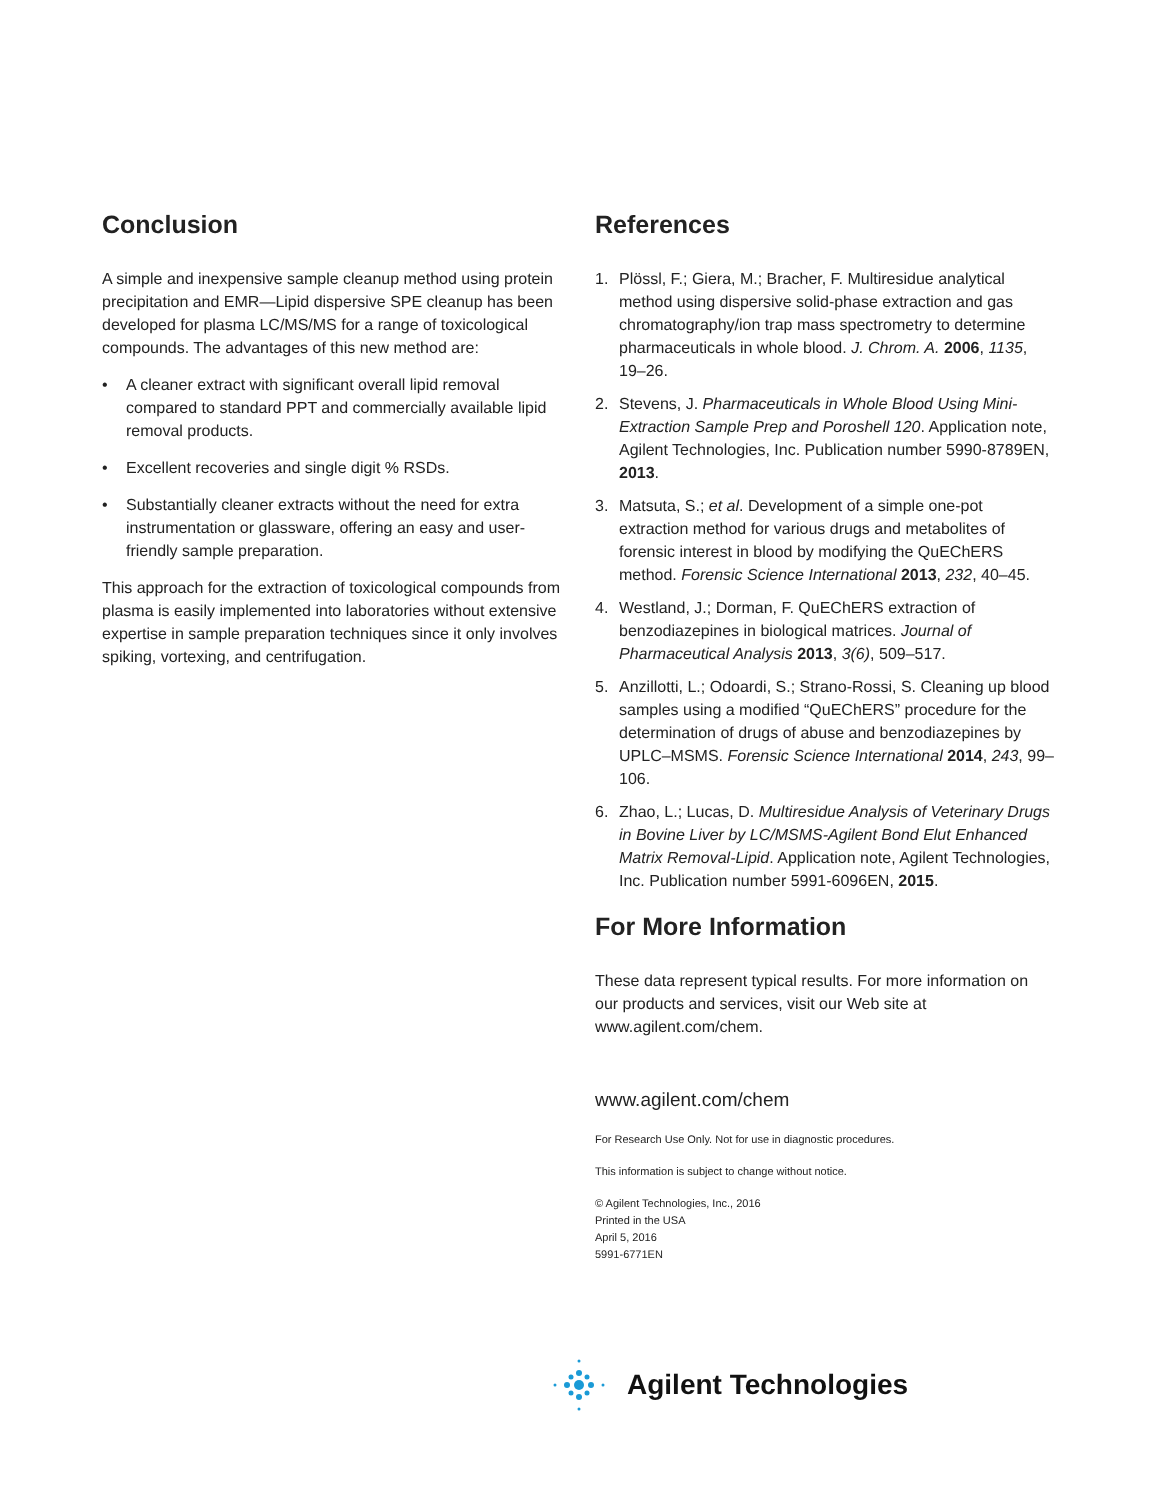Conclusion
A simple and inexpensive sample cleanup method using protein precipitation and EMR—Lipid dispersive SPE cleanup has been developed for plasma LC/MS/MS for a range of toxicological compounds. The advantages of this new method are:
• A cleaner extract with significant overall lipid removal compared to standard PPT and commercially available lipid removal products.
• Excellent recoveries and single digit % RSDs.
• Substantially cleaner extracts without the need for extra instrumentation or glassware, offering an easy and user-friendly sample preparation.
This approach for the extraction of toxicological compounds from plasma is easily implemented into laboratories without extensive expertise in sample preparation techniques since it only involves spiking, vortexing, and centrifugation.
References
1. Plössl, F.; Giera, M.; Bracher, F. Multiresidue analytical method using dispersive solid-phase extraction and gas chromatography/ion trap mass spectrometry to determine pharmaceuticals in whole blood. J. Chrom. A. 2006, 1135, 19–26.
2. Stevens, J. Pharmaceuticals in Whole Blood Using Mini-Extraction Sample Prep and Poroshell 120. Application note, Agilent Technologies, Inc. Publication number 5990-8789EN, 2013.
3. Matsuta, S.; et al. Development of a simple one-pot extraction method for various drugs and metabolites of forensic interest in blood by modifying the QuEChERS method. Forensic Science International 2013, 232, 40–45.
4. Westland, J.; Dorman, F. QuEChERS extraction of benzodiazepines in biological matrices. Journal of Pharmaceutical Analysis 2013, 3(6), 509–517.
5. Anzillotti, L.; Odoardi, S.; Strano-Rossi, S. Cleaning up blood samples using a modified “QuEChERS” procedure for the determination of drugs of abuse and benzodiazepines by UPLC–MSMS. Forensic Science International 2014, 243, 99–106.
6. Zhao, L.; Lucas, D. Multiresidue Analysis of Veterinary Drugs in Bovine Liver by LC/MSMS-Agilent Bond Elut Enhanced Matrix Removal-Lipid. Application note, Agilent Technologies, Inc. Publication number 5991-6096EN, 2015.
For More Information
These data represent typical results. For more information on our products and services, visit our Web site at www.agilent.com/chem.
www.agilent.com/chem
For Research Use Only. Not for use in diagnostic procedures.
This information is subject to change without notice.
© Agilent Technologies, Inc., 2016
Printed in the USA
April 5, 2016
5991-6771EN
Agilent Technologies